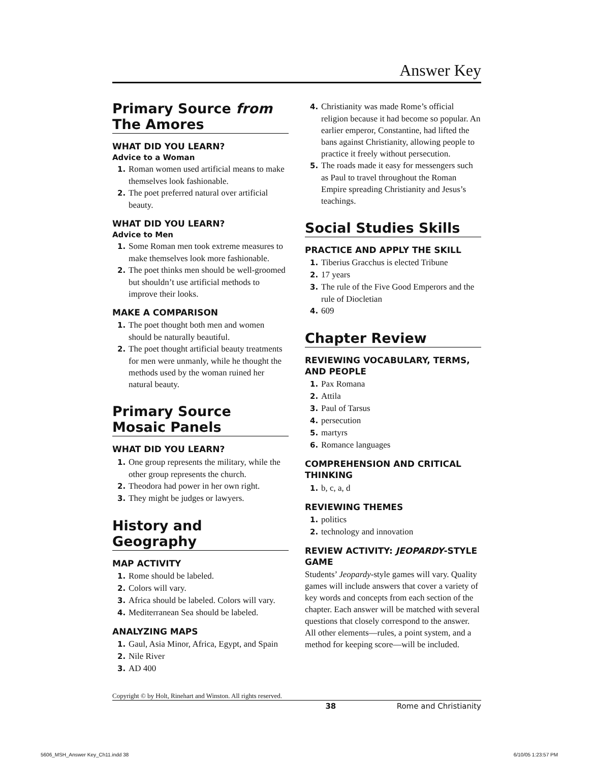Answer Key
Primary Source from The Amores
WHAT DID YOU LEARN?
Advice to a Woman
1. Roman women used artificial means to make themselves look fashionable.
2. The poet preferred natural over artificial beauty.
WHAT DID YOU LEARN?
Advice to Men
1. Some Roman men took extreme measures to make themselves look more fashionable.
2. The poet thinks men should be well-groomed but shouldn’t use artificial methods to improve their looks.
MAKE A COMPARISON
1. The poet thought both men and women should be naturally beautiful.
2. The poet thought artificial beauty treatments for men were unmanly, while he thought the methods used by the woman ruined her natural beauty.
Primary Source Mosaic Panels
WHAT DID YOU LEARN?
1. One group represents the military, while the other group represents the church.
2. Theodora had power in her own right.
3. They might be judges or lawyers.
History and Geography
MAP ACTIVITY
1. Rome should be labeled.
2. Colors will vary.
3. Africa should be labeled. Colors will vary.
4. Mediterranean Sea should be labeled.
ANALYZING MAPS
1. Gaul, Asia Minor, Africa, Egypt, and Spain
2. Nile River
3. AD 400
4. Christianity was made Rome’s official religion because it had become so popular. An earlier emperor, Constantine, had lifted the bans against Christianity, allowing people to practice it freely without persecution.
5. The roads made it easy for messengers such as Paul to travel throughout the Roman Empire spreading Christianity and Jesus’s teachings.
Social Studies Skills
PRACTICE AND APPLY THE SKILL
1. Tiberius Gracchus is elected Tribune
2. 17 years
3. The rule of the Five Good Emperors and the rule of Diocletian
4. 609
Chapter Review
REVIEWING VOCABULARY, TERMS, AND PEOPLE
1. Pax Romana
2. Attila
3. Paul of Tarsus
4. persecution
5. martyrs
6. Romance languages
COMPREHENSION AND CRITICAL THINKING
1. b, c, a, d
REVIEWING THEMES
1. politics
2. technology and innovation
REVIEW ACTIVITY: JEOPARDY-STYLE GAME
Students’ Jeopardy-style games will vary. Quality games will include answers that cover a variety of key words and concepts from each section of the chapter. Each answer will be matched with several questions that closely correspond to the answer. All other elements—rules, a point system, and a method for keeping score—will be included.
Copyright © by Holt, Rinehart and Winston. All rights reserved.
38 Rome and Christianity
5606_MSH_Answer Key_Ch11.indd 38 6/10/05 1:23:57 PM